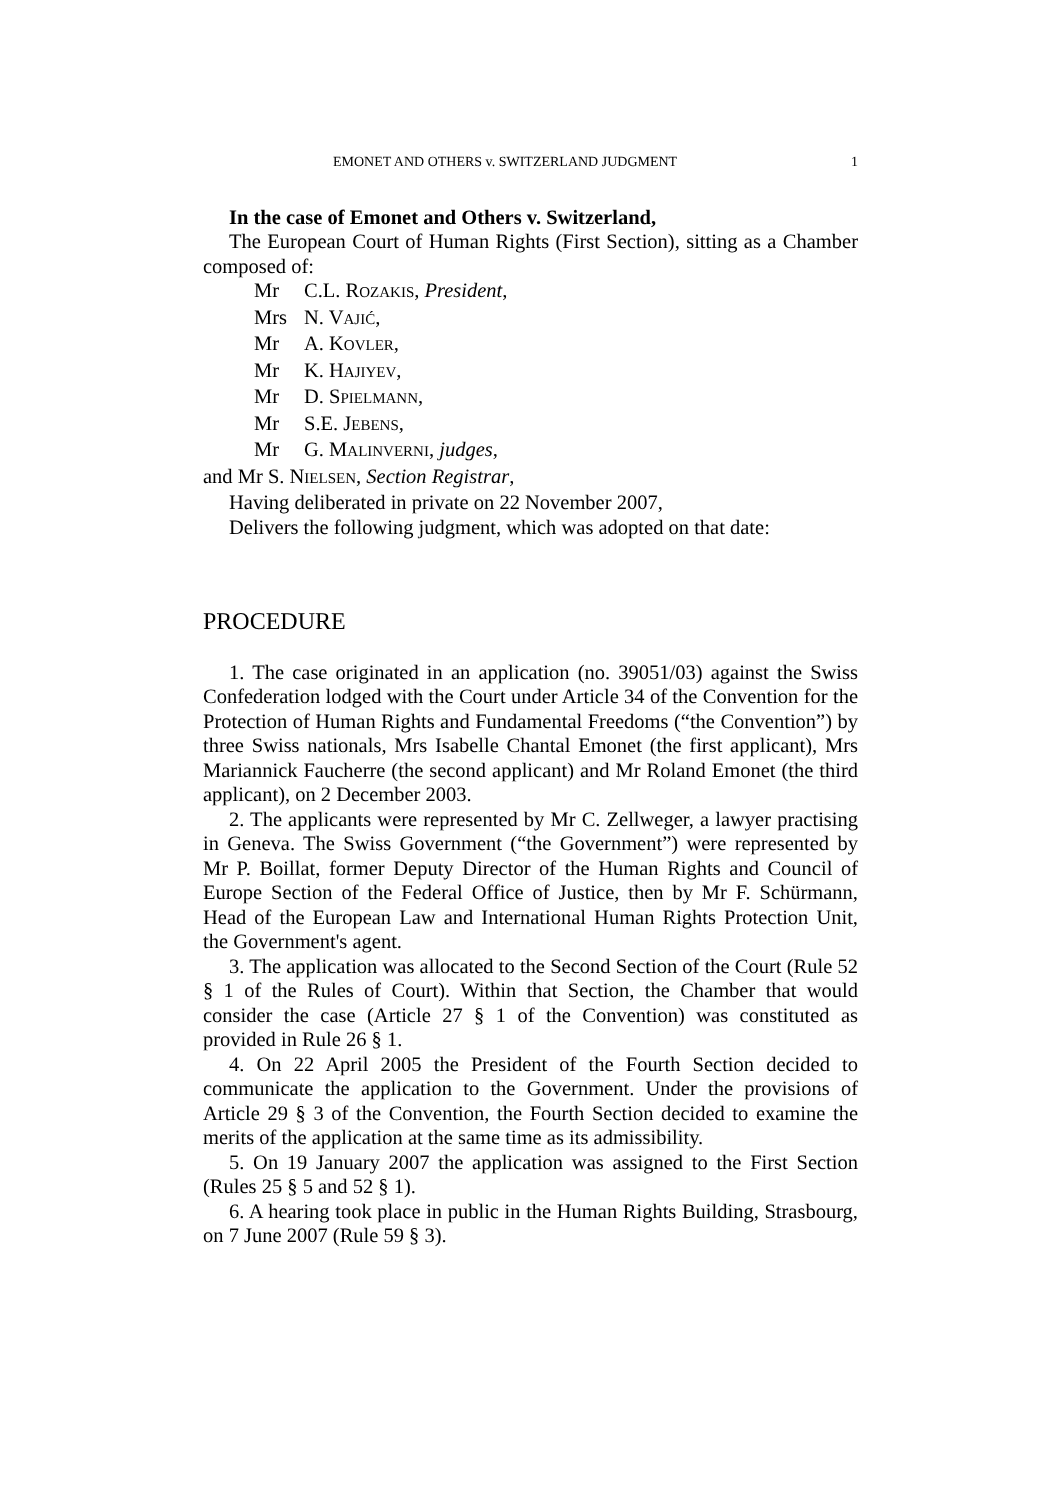EMONET AND OTHERS v. SWITZERLAND JUDGMENT 1
In the case of Emonet and Others v. Switzerland,
The European Court of Human Rights (First Section), sitting as a Chamber composed of:
Mr C.L. ROZAKIS, President,
Mrs N. VAJIĆ,
Mr A. KOVLER,
Mr K. HAJIYEV,
Mr D. SPIELMANN,
Mr S.E. JEBENS,
Mr G. MALINVERNI, judges,
and Mr S. NIELSEN, Section Registrar,
Having deliberated in private on 22 November 2007,
Delivers the following judgment, which was adopted on that date:
PROCEDURE
1. The case originated in an application (no. 39051/03) against the Swiss Confederation lodged with the Court under Article 34 of the Convention for the Protection of Human Rights and Fundamental Freedoms (“the Convention”) by three Swiss nationals, Mrs Isabelle Chantal Emonet (the first applicant), Mrs Mariannick Faucherre (the second applicant) and Mr Roland Emonet (the third applicant), on 2 December 2003.
2. The applicants were represented by Mr C. Zellweger, a lawyer practising in Geneva. The Swiss Government (“the Government”) were represented by Mr P. Boillat, former Deputy Director of the Human Rights and Council of Europe Section of the Federal Office of Justice, then by Mr F. Schürmann, Head of the European Law and International Human Rights Protection Unit, the Government's agent.
3. The application was allocated to the Second Section of the Court (Rule 52 § 1 of the Rules of Court). Within that Section, the Chamber that would consider the case (Article 27 § 1 of the Convention) was constituted as provided in Rule 26 § 1.
4. On 22 April 2005 the President of the Fourth Section decided to communicate the application to the Government. Under the provisions of Article 29 § 3 of the Convention, the Fourth Section decided to examine the merits of the application at the same time as its admissibility.
5. On 19 January 2007 the application was assigned to the First Section (Rules 25 § 5 and 52 § 1).
6. A hearing took place in public in the Human Rights Building, Strasbourg, on 7 June 2007 (Rule 59 § 3).